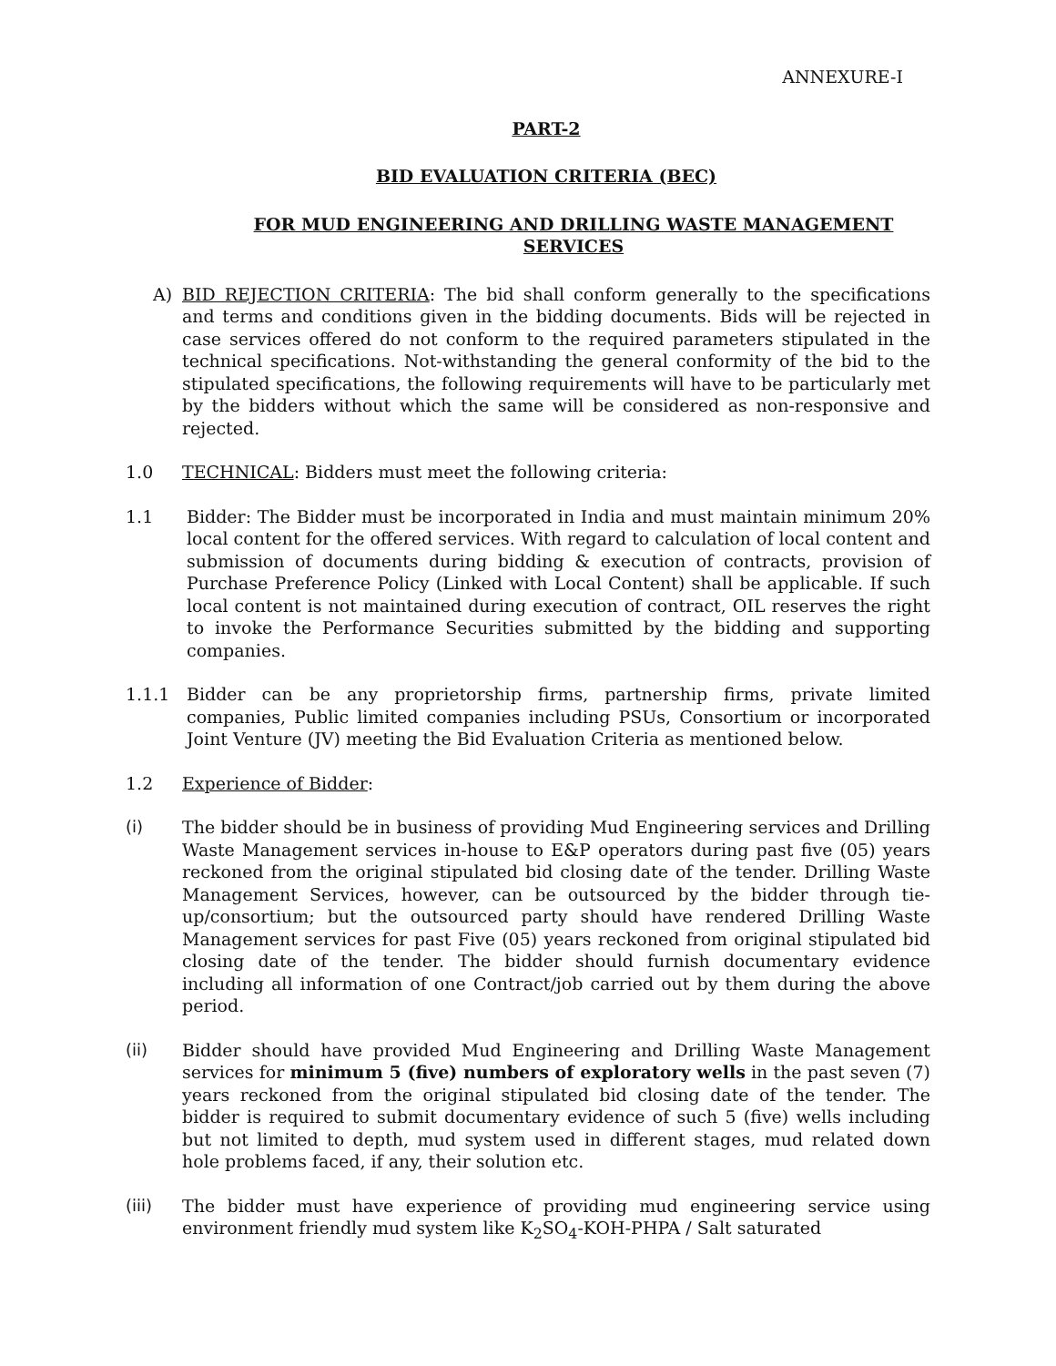ANNEXURE-I
PART-2
BID EVALUATION CRITERIA (BEC)
FOR MUD ENGINEERING AND DRILLING WASTE MANAGEMENT SERVICES
A) BID REJECTION CRITERIA: The bid shall conform generally to the specifications and terms and conditions given in the bidding documents. Bids will be rejected in case services offered do not conform to the required parameters stipulated in the technical specifications. Not-withstanding the general conformity of the bid to the stipulated specifications, the following requirements will have to be particularly met by the bidders without which the same will be considered as non-responsive and rejected.
1.0 TECHNICAL: Bidders must meet the following criteria:
1.1 Bidder: The Bidder must be incorporated in India and must maintain minimum 20% local content for the offered services. With regard to calculation of local content and submission of documents during bidding & execution of contracts, provision of Purchase Preference Policy (Linked with Local Content) shall be applicable. If such local content is not maintained during execution of contract, OIL reserves the right to invoke the Performance Securities submitted by the bidding and supporting companies.
1.1.1 Bidder can be any proprietorship firms, partnership firms, private limited companies, Public limited companies including PSUs, Consortium or incorporated Joint Venture (JV) meeting the Bid Evaluation Criteria as mentioned below.
1.2 Experience of Bidder:
(i) The bidder should be in business of providing Mud Engineering services and Drilling Waste Management services in-house to E&P operators during past five (05) years reckoned from the original stipulated bid closing date of the tender. Drilling Waste Management Services, however, can be outsourced by the bidder through tie-up/consortium; but the outsourced party should have rendered Drilling Waste Management services for past Five (05) years reckoned from original stipulated bid closing date of the tender. The bidder should furnish documentary evidence including all information of one Contract/job carried out by them during the above period.
(ii) Bidder should have provided Mud Engineering and Drilling Waste Management services for minimum 5 (five) numbers of exploratory wells in the past seven (7) years reckoned from the original stipulated bid closing date of the tender. The bidder is required to submit documentary evidence of such 5 (five) wells including but not limited to depth, mud system used in different stages, mud related down hole problems faced, if any, their solution etc.
(iii) The bidder must have experience of providing mud engineering service using environment friendly mud system like K<sub>2</sub>SO<sub>4</sub>-KOH-PHPA / Salt saturated